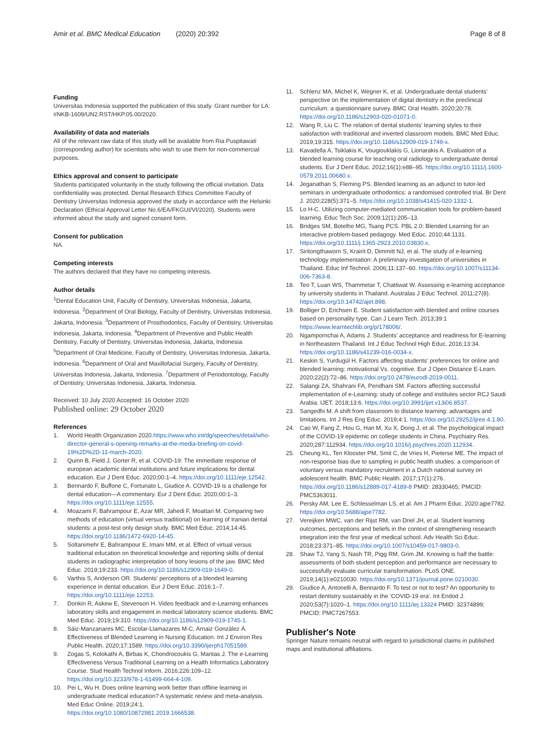Amir et al. BMC Medical Education (2020) 20:392 Page 8 of 8
Funding
Universitas Indonesia supported the publication of this study. Grant number for LA: #NKB-1609/UN2.RST/HKP.05.00/2020.
Availability of data and materials
All of the relevant raw data of this study will be available from Ria Puspitawati (corresponding author) for scientists who wish to use them for non-commercial purposes.
Ethics approval and consent to participate
Students participated voluntarily in the study following the official invitation. Data confidentiality was protected. Dental Research Ethics Committee Faculty of Dentistry Universitas Indonesia approved the study in accordance with the Helsinki Declaration (Ethical Approval Letter No.6/EA/FKGUI/VI/2020). Students were informed about the study and signed consent form.
Consent for publication
NA.
Competing interests
The authors declared that they have no competing interests.
Author details
<sup>1</sup> Dental Education Unit, Faculty of Dentistry, Universitas Indonesia, Jakarta, Indonesia. <sup>2</sup>Department of Oral Biology, Faculty of Dentistry, Universitas Indonesia, Jakarta, Indonesia. <sup>3</sup>Department of Prosthodontics, Faculty of Dentistry, Universitas Indonesia, Jakarta, Indonesia. <sup>4</sup>Department of Preventive and Public Health Dentistry, Faculty of Dentistry, Universitas Indonesia, Jakarta, Indonesia. <sup>5</sup>Department of Oral Medicine, Faculty of Dentistry, Universitas Indonesia, Jakarta, Indonesia. <sup>6</sup>Department of Oral and Maxillofacial Surgery, Faculty of Dentistry, Universitas Indonesia, Jakarta, Indonesia. <sup>7</sup>Department of Periodontology, Faculty of Dentistry, Universitas Indonesia, Jakarta, Indonesia.
Received: 10 July 2020 Accepted: 16 October 2020
Published online: 29 October 2020
References
1. World Health Organization 2020.https://www.who.int/dg/speeches/detail/who-director-general-s-opening-remarks-at-the-media-briefing-on-covid-19%2D%2D-11-march-2020.
2. Quinn B, Field J, Gorter R, et al. COVID-19: The immediate response of european academic dental institutions and future implications for dental education. Eur J Dent Educ. 2020;00:1–4. https://doi.org/10.1111/eje.12542.
3. Bennardo F, Buffone C, Fortunato L, Giudice A. COVID-19 is a challenge for dental education—A commentary. Eur J Dent Educ. 2020;00:1–3. https://doi.org/10.1111/eje.12555.
4. Moazami F, Bahrampour E, Azar MR, Jahedi F, Moattari M. Comparing two methods of education (virtual versus traditional) on learning of Iranian dental students: a post-test only design study. BMC Med Educ. 2014;14:45. https://doi.org/10.1186/1472-6920-14-45.
5. Soltanimehr E, Bahrampour E, Imani MM, et al. Effect of virtual versus traditional education on theoretical knowledge and reporting skills of dental students in radiographic interpretation of bony lesions of the jaw. BMC Med Educ. 2019;19:233. https://doi.org/10.1186/s12909-019-1649-0.
6. Varthis S, Anderson OR. Students' perceptions of a blended learning experience in dental education. Eur J Dent Educ. 2016:1–7. https://doi.org/10.1111/eje.12253.
7. Donkin R, Askew E, Stevenson H. Video feedback and e-Learning enhances laboratory skills and engagement in medical laboratory science students. BMC Med Educ. 2019;19:310. https://doi.org/10.1186/s12909-019-1745-1.
8. Sáiz-Manzanares MC, Escolar-Llamazares M-C, Arnaiz González Á. Effectiveness of Blended Learning in Nursing Education. Int J Environ Res Public Health. 2020;17:1589. https://doi.org/10.3390/ijerph17051589.
9. Zogas S, Kolokathi A, Birbas K, Chondrocoukis G, Mantas J. The e-Learning Effectiveness Versus Traditional Learning on a Health Informatics Laboratory Course. Stud Health Technol Inform. 2016;226:109–12. https://doi.org/10.3233/978-1-61499-664-4-109.
10. Pei L, Wu H. Does online learning work better than offline learning in undergraduate medical education? A systematic review and meta-analysis. Med Educ Online. 2019;24:1. https://doi.org/10.1080/10872981.2019.1666538.
11. Schlenz MA, Michel K, Wegner K, et al. Undergraduate dental students' perspective on the implementation of digital dentistry in the preclinical curriculum: a questionnaire survey. BMC Oral Health. 2020;20:78. https://doi.org/10.1186/s12903-020-01071-0.
12. Wang R, Liu C. The relation of dental students' learning styles to their satisfaction with traditional and inverted classroom models. BMC Med Educ. 2019;19:315. https://doi.org/10.1186/s12909-019-1749-x.
13. Kavadella A, Tsiklakis K, Vougiouklakis G, Lionarakis A. Evaluation of a blended learning course for teaching oral radiology to undergraduate dental students. Eur J Dent Educ. 2012;16(1):e88–95. https://doi.org/10.1111/j.1600-0579.2011.00680.x.
14. Jeganathan S, Fleming PS. Blended learning as an adjunct to tutor-led seminars in undergraduate orthodontics: a randomised controlled trial. Br Dent J. 2020;228(5):371–5. https://doi.org/10.1038/s41415-020-1332-1.
15. Lo H-C. Utilizing computer-mediated communication tools for problem-based learning. Educ Tech Soc. 2009;12(1):205–13.
16. Bridges SM, Botelho MG, Tsang PCS. PBL 2.0: Blended Learning for an interactive problem-based pedagogy. Med Educ. 2010;44:1131. https://doi.org/10.1111/j.1365-2923.2010.03830.x.
17. Siritongthaworn S, Krairit D, Dimmitt NJ, et al. The study of e-learning technology implementation: A preliminary investigation of universities in Thailand. Educ Inf Technol. 2006;11:137–60. https://doi.org/10.1007/s11134-006-7363-8.
18. Teo T, Luan WS, Thammetar T, Chattiwat W. Assessing e-learning acceptance by university students in Thailand. Australas J Educ Technol. 2011;27(8). https://doi.org/10.14742/ajet.898.
19. Bolliger D, Erichsen E. Student satisfaction with blended and online courses based on personality type. Can J Learn Tech. 2013;39:1 https://www.learntechlib.org/p/178006/.
20. Ngampornchai A, Adams J. Students' acceptance and readiness for E-learning in Northeastern Thailand. Int J Educ Technol High Educ. 2016;13:34. https://doi.org/10.1186/s41239-016-0034-x.
21. Keskin S, Yurdugül H. Factors affecting students' preferences for online and blended learning: motivational Vs. cognitive. Eur J Open Distance E-Learn. 2020;22(2):72–86. https://doi.org/10.2478/eurodl-2019-0011.
22. Salangi ZA, Shahrani FA, Pendhani SM. Factors affecting successful implementation of e-Learning: study of college and institutes sector RCJ Saudi Arabia. IJET. 2018;13:6. https://doi.org/10.3991/ijet.v13i06.8537.
23. Sangedhi M. A shift from classroom to distance learning: advantages and limitations. Int J Res Eng Educ. 2019;4:1. https://doi.org/10.29252/ijree.4.1.80.
24. Cao W, Fang Z, Hou G, Han M, Xu X, Dong J, et al. The psychological impact of the COVID-19 epidemic on college students in China. Psychiatry Res. 2020;287:112934. https://doi.org/10.1016/j.psychres.2020.112934.
25. Cheung KL, Ten Klooster PM, Smit C, de Vries H, Pieterse ME. The impact of non-response bias due to sampling in public health studies: a comparison of voluntary versus mandatory recruitment in a Dutch national survey on adolescent health. BMC Public Health. 2017;17(1):276. https://doi.org/10.1186/s12889-017-4189-8 PMID: 28330465; PMCID: PMC5363011.
26. Persky AM, Lee E, Schlesselman LS, et al. Am J Pharm Educ. 2020:ajpe7782. https://doi.org/10.5688/ajpe7782.
27. Vereijken MWC, van der Rijst RM, van Driel JH, et al. Student learning outcomes, perceptions and beliefs in the context of strengthening research integration into the first year of medical school. Adv Health Sci Educ. 2018;23:371–85. https://doi.org/10.1007/s10459-017-9803-0.
28. Shaw TJ, Yang S, Nash TR, Pigg RM, Grim JM. Knowing is half the battle: assessments of both student perception and performance are necessary to successfully evaluate curricular transformation. PLoS ONE. 2019;14(1):e0210030. https://doi.org/10.1371/journal.pone.0210030.
29. Giudice A, Antonelli A, Bennardo F. To test or not to test? An opportunity to restart dentistry sustainably in the 'COVID-19 era'. Int Endod J. 2020;53(7):1020–1. https://doi.org/10.1111/iej.13324 PMID: 32374899; PMCID: PMC7267553.
Publisher's Note
Springer Nature remains neutral with regard to jurisdictional claims in published maps and institutional affiliations.